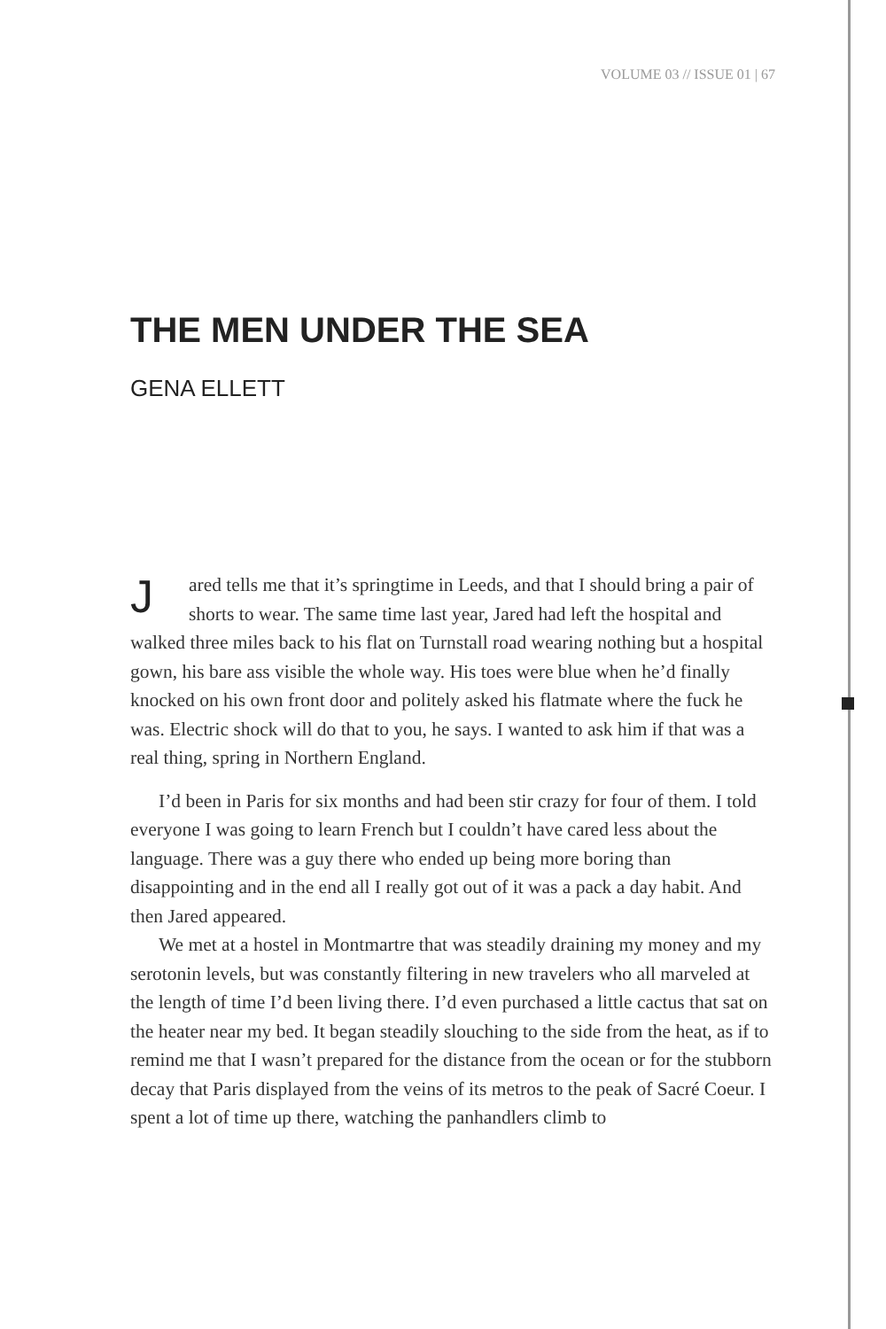VOLUME 03 // ISSUE 01 | 67
THE MEN UNDER THE SEA
GENA ELLETT
Jared tells me that it’s springtime in Leeds, and that I should bring a pair of shorts to wear. The same time last year, Jared had left the hospital and walked three miles back to his flat on Turnstall road wearing nothing but a hospital gown, his bare ass visible the whole way. His toes were blue when he’d finally knocked on his own front door and politely asked his flatmate where the fuck he was. Electric shock will do that to you, he says. I wanted to ask him if that was a real thing, spring in Northern England.
I’d been in Paris for six months and had been stir crazy for four of them. I told everyone I was going to learn French but I couldn’t have cared less about the language. There was a guy there who ended up being more boring than disappointing and in the end all I really got out of it was a pack a day habit. And then Jared appeared.
We met at a hostel in Montmartre that was steadily draining my money and my serotonin levels, but was constantly filtering in new travelers who all marveled at the length of time I’d been living there. I’d even purchased a little cactus that sat on the heater near my bed. It began steadily slouching to the side from the heat, as if to remind me that I wasn’t prepared for the distance from the ocean or for the stubborn decay that Paris displayed from the veins of its metros to the peak of Sacré Coeur. I spent a lot of time up there, watching the panhandlers climb to